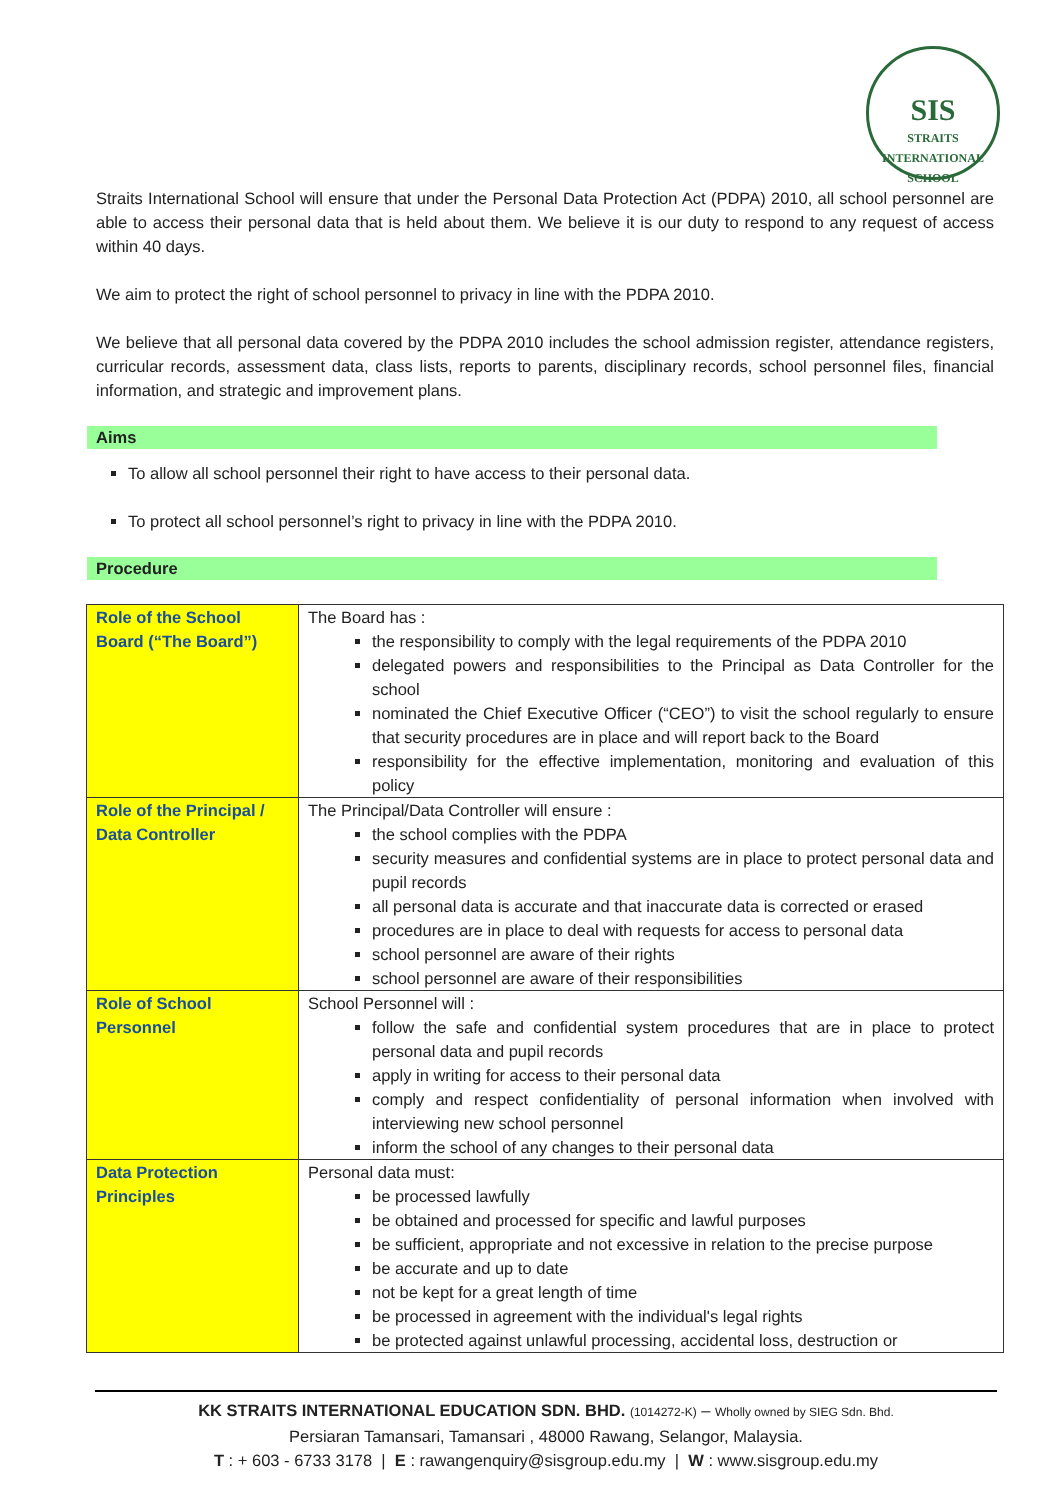SIS
STRAITS INTERNATIONAL SCHOOL
Straits International School will ensure that under the Personal Data Protection Act (PDPA) 2010, all school personnel are able to access their personal data that is held about them. We believe it is our duty to respond to any request of access within 40 days.
We aim to protect the right of school personnel to privacy in line with the PDPA 2010.
We believe that all personal data covered by the PDPA 2010 includes the school admission register, attendance registers, curricular records, assessment data, class lists, reports to parents, disciplinary records, school personnel files, financial information, and strategic and improvement plans.
Aims
To allow all school personnel their right to have access to their personal data.
To protect all school personnel’s right to privacy in line with the PDPA 2010.
Procedure
| Role of the School Board (“The Board”) | The Board has : the responsibility to comply with the legal requirements of the PDPA 2010 delegated powers and responsibilities to the Principal as Data Controller for the school nominated the Chief Executive Officer (“CEO”) to visit the school regularly to ensure that security procedures are in place and will report back to the Board responsibility for the effective implementation, monitoring and evaluation of this policy |
| Role of the Principal / Data Controller | The Principal/Data Controller will ensure : the school complies with the PDPA security measures and confidential systems are in place to protect personal data and pupil records all personal data is accurate and that inaccurate data is corrected or erased procedures are in place to deal with requests for access to personal data school personnel are aware of their rights school personnel are aware of their responsibilities |
| Role of School Personnel | School Personnel will : follow the safe and confidential system procedures that are in place to protect personal data and pupil records apply in writing for access to their personal data comply and respect confidentiality of personal information when involved with interviewing new school personnel inform the school of any changes to their personal data |
| Data Protection Principles | Personal data must: be processed lawfully be obtained and processed for specific and lawful purposes be sufficient, appropriate and not excessive in relation to the precise purpose be accurate and up to date not be kept for a great length of time be processed in agreement with the individual's legal rights be protected against unlawful processing, accidental loss, destruction or |
KK STRAITS INTERNATIONAL EDUCATION SDN. BHD. (1014272-K) – Wholly owned by SIEG Sdn. Bhd.
Persiaran Tamansari, Tamansari , 48000 Rawang, Selangor, Malaysia.
T : + 603 - 6733 3178 | E : rawangenquiry@sisgroup.edu.my | W : www.sisgroup.edu.my